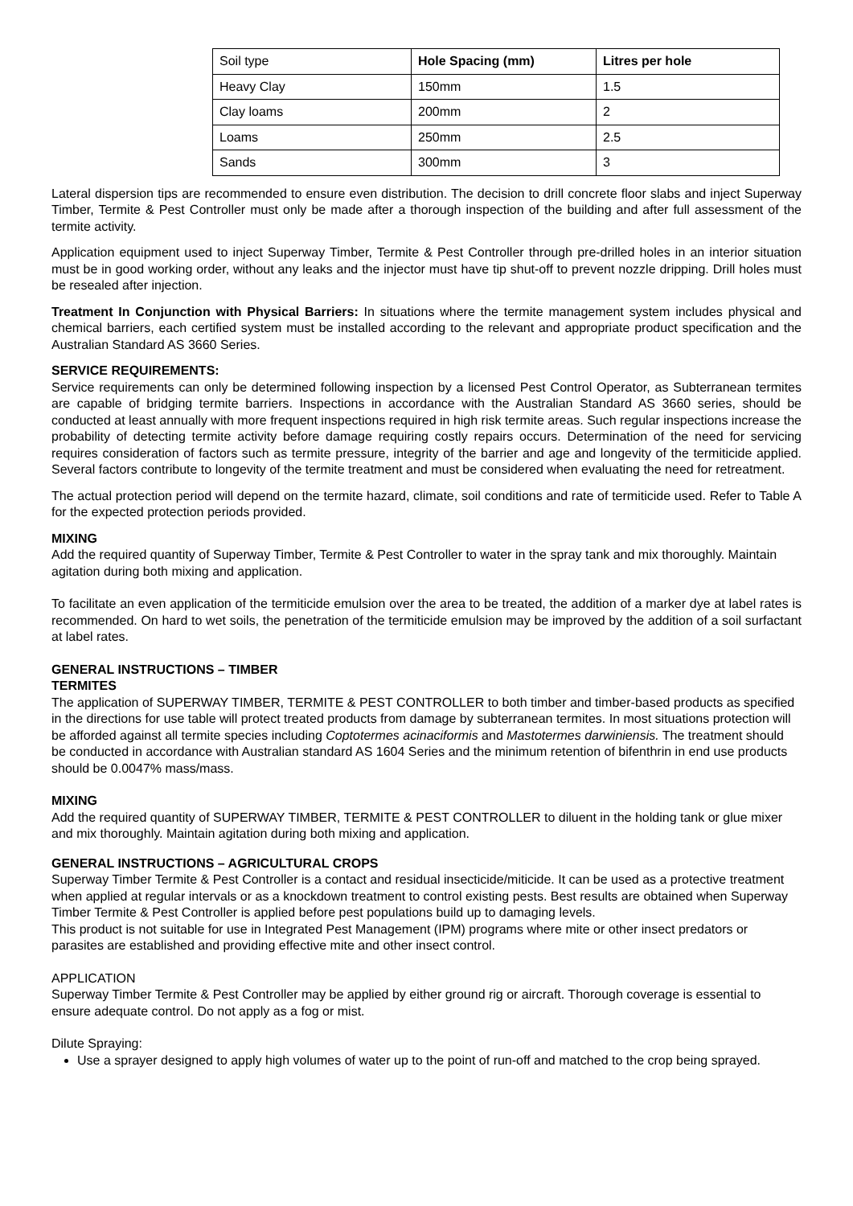| Soil type | Hole Spacing (mm) | Litres per hole |
| Heavy Clay | 150mm | 1.5 |
| Clay loams | 200mm | 2 |
| Loams | 250mm | 2.5 |
| Sands | 300mm | 3 |
Lateral dispersion tips are recommended to ensure even distribution. The decision to drill concrete floor slabs and inject Superway Timber, Termite & Pest Controller must only be made after a thorough inspection of the building and after full assessment of the termite activity.
Application equipment used to inject Superway Timber, Termite & Pest Controller through pre-drilled holes in an interior situation must be in good working order, without any leaks and the injector must have tip shut-off to prevent nozzle dripping. Drill holes must be resealed after injection.
Treatment In Conjunction with Physical Barriers: In situations where the termite management system includes physical and chemical barriers, each certified system must be installed according to the relevant and appropriate product specification and the Australian Standard AS 3660 Series.
SERVICE REQUIREMENTS:
Service requirements can only be determined following inspection by a licensed Pest Control Operator, as Subterranean termites are capable of bridging termite barriers. Inspections in accordance with the Australian Standard AS 3660 series, should be conducted at least annually with more frequent inspections required in high risk termite areas. Such regular inspections increase the probability of detecting termite activity before damage requiring costly repairs occurs. Determination of the need for servicing requires consideration of factors such as termite pressure, integrity of the barrier and age and longevity of the termiticide applied. Several factors contribute to longevity of the termite treatment and must be considered when evaluating the need for retreatment.
The actual protection period will depend on the termite hazard, climate, soil conditions and rate of termiticide used. Refer to Table A for the expected protection periods provided.
MIXING
Add the required quantity of Superway Timber, Termite & Pest Controller to water in the spray tank and mix thoroughly. Maintain agitation during both mixing and application.
To facilitate an even application of the termiticide emulsion over the area to be treated, the addition of a marker dye at label rates is recommended. On hard to wet soils, the penetration of the termiticide emulsion may be improved by the addition of a soil surfactant at label rates.
GENERAL INSTRUCTIONS – TIMBER
TERMITES
The application of SUPERWAY TIMBER, TERMITE & PEST CONTROLLER to both timber and timber-based products as specified in the directions for use table will protect treated products from damage by subterranean termites. In most situations protection will be afforded against all termite species including Coptotermes acinaciformis and Mastotermes darwiniensis. The treatment should be conducted in accordance with Australian standard AS 1604 Series and the minimum retention of bifenthrin in end use products should be 0.0047% mass/mass.
MIXING
Add the required quantity of SUPERWAY TIMBER, TERMITE & PEST CONTROLLER to diluent in the holding tank or glue mixer and mix thoroughly. Maintain agitation during both mixing and application.
GENERAL INSTRUCTIONS – AGRICULTURAL CROPS
Superway Timber Termite & Pest Controller is a contact and residual insecticide/miticide. It can be used as a protective treatment when applied at regular intervals or as a knockdown treatment to control existing pests. Best results are obtained when Superway Timber Termite & Pest Controller is applied before pest populations build up to damaging levels.
This product is not suitable for use in Integrated Pest Management (IPM) programs where mite or other insect predators or parasites are established and providing effective mite and other insect control.
APPLICATION
Superway Timber Termite & Pest Controller may be applied by either ground rig or aircraft. Thorough coverage is essential to ensure adequate control. Do not apply as a fog or mist.
Dilute Spraying:
Use a sprayer designed to apply high volumes of water up to the point of run-off and matched to the crop being sprayed.